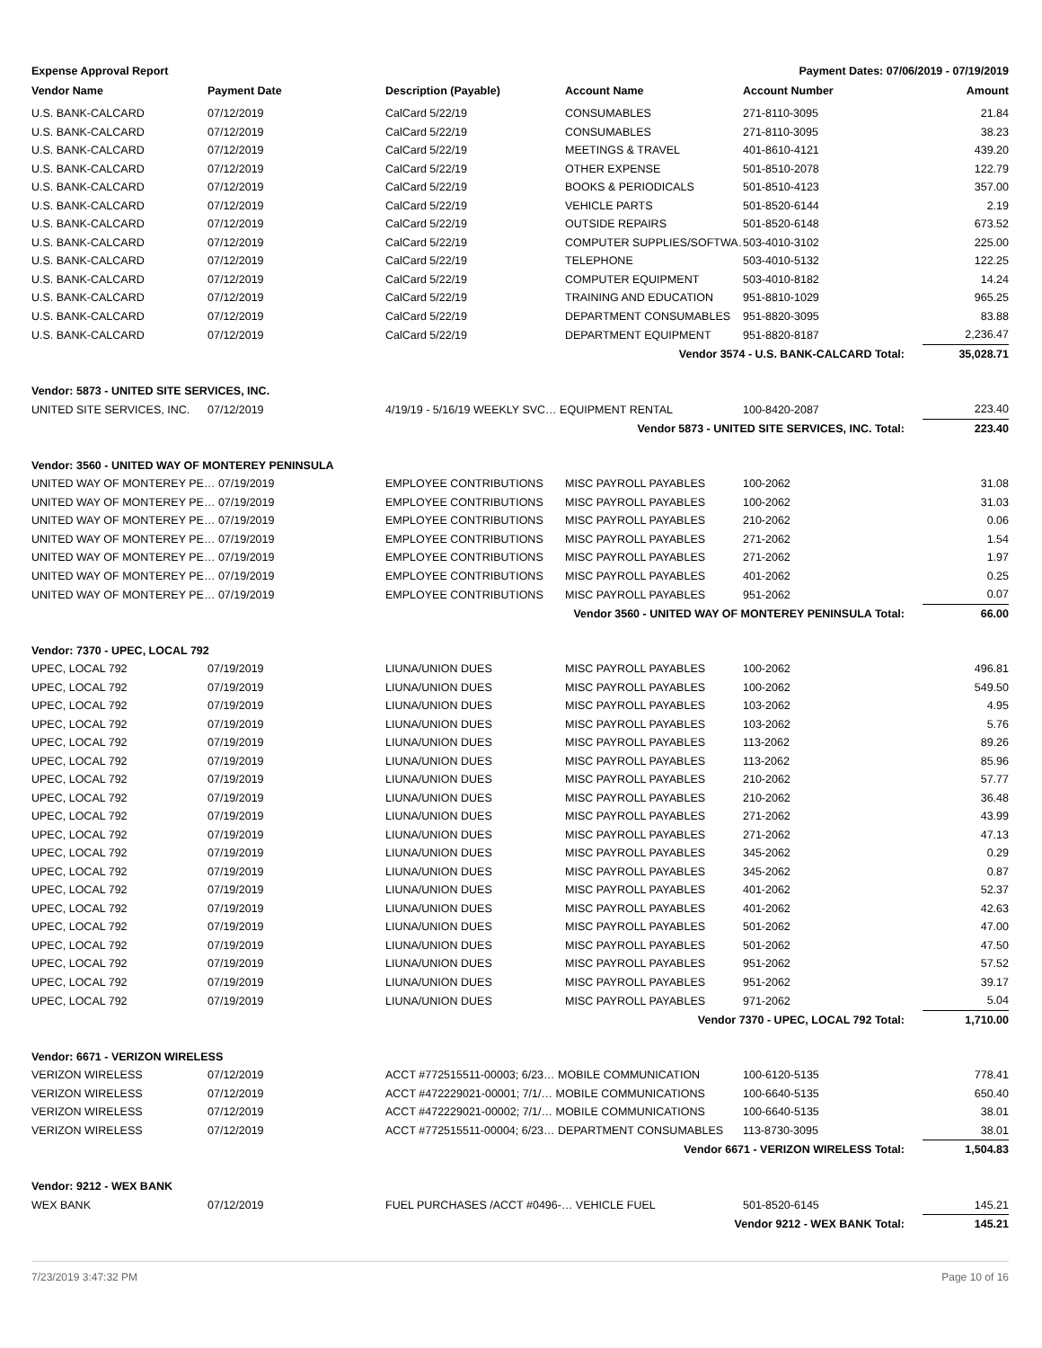Expense Approval Report Payment Dates: 07/06/2019 - 07/19/2019
| Vendor Name | Payment Date | Description (Payable) | Account Name | Account Number | Amount |
| --- | --- | --- | --- | --- | --- |
| U.S. BANK-CALCARD | 07/12/2019 | CalCard 5/22/19 | CONSUMABLES | 271-8110-3095 | 21.84 |
| U.S. BANK-CALCARD | 07/12/2019 | CalCard 5/22/19 | CONSUMABLES | 271-8110-3095 | 38.23 |
| U.S. BANK-CALCARD | 07/12/2019 | CalCard 5/22/19 | MEETINGS & TRAVEL | 401-8610-4121 | 439.20 |
| U.S. BANK-CALCARD | 07/12/2019 | CalCard 5/22/19 | OTHER EXPENSE | 501-8510-2078 | 122.79 |
| U.S. BANK-CALCARD | 07/12/2019 | CalCard 5/22/19 | BOOKS & PERIODICALS | 501-8510-4123 | 357.00 |
| U.S. BANK-CALCARD | 07/12/2019 | CalCard 5/22/19 | VEHICLE PARTS | 501-8520-6144 | 2.19 |
| U.S. BANK-CALCARD | 07/12/2019 | CalCard 5/22/19 | OUTSIDE REPAIRS | 501-8520-6148 | 673.52 |
| U.S. BANK-CALCARD | 07/12/2019 | CalCard 5/22/19 | COMPUTER SUPPLIES/SOFTWA… | 503-4010-3102 | 225.00 |
| U.S. BANK-CALCARD | 07/12/2019 | CalCard 5/22/19 | TELEPHONE | 503-4010-5132 | 122.25 |
| U.S. BANK-CALCARD | 07/12/2019 | CalCard 5/22/19 | COMPUTER EQUIPMENT | 503-4010-8182 | 14.24 |
| U.S. BANK-CALCARD | 07/12/2019 | CalCard 5/22/19 | TRAINING AND EDUCATION | 951-8810-1029 | 965.25 |
| U.S. BANK-CALCARD | 07/12/2019 | CalCard 5/22/19 | DEPARTMENT CONSUMABLES | 951-8820-3095 | 83.88 |
| U.S. BANK-CALCARD | 07/12/2019 | CalCard 5/22/19 | DEPARTMENT EQUIPMENT | 951-8820-8187 | 2,236.47 |
| Vendor 3574 - U.S. BANK-CALCARD Total: | | | | | 35,028.71 |
| Vendor: 5873 - UNITED SITE SERVICES, INC. | | | | | |
| UNITED SITE SERVICES, INC. | 07/12/2019 | 4/19/19 - 5/16/19 WEEKLY SVC… EQUIPMENT RENTAL | | 100-8420-2087 | 223.40 |
| Vendor 5873 - UNITED SITE SERVICES, INC. Total: | | | | | 223.40 |
| Vendor: 3560 - UNITED WAY OF MONTEREY PENINSULA | | | | | |
| UNITED WAY OF MONTEREY PE… 07/19/2019 | | EMPLOYEE CONTRIBUTIONS | MISC PAYROLL PAYABLES | 100-2062 | 31.08 |
| UNITED WAY OF MONTEREY PE… 07/19/2019 | | EMPLOYEE CONTRIBUTIONS | MISC PAYROLL PAYABLES | 100-2062 | 31.03 |
| UNITED WAY OF MONTEREY PE… 07/19/2019 | | EMPLOYEE CONTRIBUTIONS | MISC PAYROLL PAYABLES | 210-2062 | 0.06 |
| UNITED WAY OF MONTEREY PE… 07/19/2019 | | EMPLOYEE CONTRIBUTIONS | MISC PAYROLL PAYABLES | 271-2062 | 1.54 |
| UNITED WAY OF MONTEREY PE… 07/19/2019 | | EMPLOYEE CONTRIBUTIONS | MISC PAYROLL PAYABLES | 271-2062 | 1.97 |
| UNITED WAY OF MONTEREY PE… 07/19/2019 | | EMPLOYEE CONTRIBUTIONS | MISC PAYROLL PAYABLES | 401-2062 | 0.25 |
| UNITED WAY OF MONTEREY PE… 07/19/2019 | | EMPLOYEE CONTRIBUTIONS | MISC PAYROLL PAYABLES | 951-2062 | 0.07 |
| Vendor 3560 - UNITED WAY OF MONTEREY PENINSULA Total: | | | | | 66.00 |
| Vendor: 7370 - UPEC, LOCAL 792 | | | | | |
| UPEC, LOCAL 792 | 07/19/2019 | LIUNA/UNION DUES | MISC PAYROLL PAYABLES | 100-2062 | 496.81 |
| UPEC, LOCAL 792 | 07/19/2019 | LIUNA/UNION DUES | MISC PAYROLL PAYABLES | 100-2062 | 549.50 |
| UPEC, LOCAL 792 | 07/19/2019 | LIUNA/UNION DUES | MISC PAYROLL PAYABLES | 103-2062 | 4.95 |
| UPEC, LOCAL 792 | 07/19/2019 | LIUNA/UNION DUES | MISC PAYROLL PAYABLES | 103-2062 | 5.76 |
| UPEC, LOCAL 792 | 07/19/2019 | LIUNA/UNION DUES | MISC PAYROLL PAYABLES | 113-2062 | 89.26 |
| UPEC, LOCAL 792 | 07/19/2019 | LIUNA/UNION DUES | MISC PAYROLL PAYABLES | 113-2062 | 85.96 |
| UPEC, LOCAL 792 | 07/19/2019 | LIUNA/UNION DUES | MISC PAYROLL PAYABLES | 210-2062 | 57.77 |
| UPEC, LOCAL 792 | 07/19/2019 | LIUNA/UNION DUES | MISC PAYROLL PAYABLES | 210-2062 | 36.48 |
| UPEC, LOCAL 792 | 07/19/2019 | LIUNA/UNION DUES | MISC PAYROLL PAYABLES | 271-2062 | 43.99 |
| UPEC, LOCAL 792 | 07/19/2019 | LIUNA/UNION DUES | MISC PAYROLL PAYABLES | 271-2062 | 47.13 |
| UPEC, LOCAL 792 | 07/19/2019 | LIUNA/UNION DUES | MISC PAYROLL PAYABLES | 345-2062 | 0.29 |
| UPEC, LOCAL 792 | 07/19/2019 | LIUNA/UNION DUES | MISC PAYROLL PAYABLES | 345-2062 | 0.87 |
| UPEC, LOCAL 792 | 07/19/2019 | LIUNA/UNION DUES | MISC PAYROLL PAYABLES | 401-2062 | 52.37 |
| UPEC, LOCAL 792 | 07/19/2019 | LIUNA/UNION DUES | MISC PAYROLL PAYABLES | 401-2062 | 42.63 |
| UPEC, LOCAL 792 | 07/19/2019 | LIUNA/UNION DUES | MISC PAYROLL PAYABLES | 501-2062 | 47.00 |
| UPEC, LOCAL 792 | 07/19/2019 | LIUNA/UNION DUES | MISC PAYROLL PAYABLES | 501-2062 | 47.50 |
| UPEC, LOCAL 792 | 07/19/2019 | LIUNA/UNION DUES | MISC PAYROLL PAYABLES | 951-2062 | 57.52 |
| UPEC, LOCAL 792 | 07/19/2019 | LIUNA/UNION DUES | MISC PAYROLL PAYABLES | 951-2062 | 39.17 |
| UPEC, LOCAL 792 | 07/19/2019 | LIUNA/UNION DUES | MISC PAYROLL PAYABLES | 971-2062 | 5.04 |
| Vendor 7370 - UPEC, LOCAL 792 Total: | | | | | 1,710.00 |
| Vendor: 6671 - VERIZON WIRELESS | | | | | |
| VERIZON WIRELESS | 07/12/2019 | ACCT #772515511-00003; 6/23… MOBILE COMMUNICATION | | 100-6120-5135 | 778.41 |
| VERIZON WIRELESS | 07/12/2019 | ACCT #472229021-00001; 7/1/… MOBILE COMMUNICATIONS | | 100-6640-5135 | 650.40 |
| VERIZON WIRELESS | 07/12/2019 | ACCT #472229021-00002; 7/1/… MOBILE COMMUNICATIONS | | 100-6640-5135 | 38.01 |
| VERIZON WIRELESS | 07/12/2019 | ACCT #772515511-00004; 6/23… DEPARTMENT CONSUMABLES | | 113-8730-3095 | 38.01 |
| Vendor 6671 - VERIZON WIRELESS Total: | | | | | 1,504.83 |
| Vendor: 9212 - WEX BANK | | | | | |
| WEX BANK | 07/12/2019 | FUEL PURCHASES /ACCT #0496-… VEHICLE FUEL | | 501-8520-6145 | 145.21 |
| Vendor 9212 - WEX BANK Total: | | | | | 145.21 |
7/23/2019 3:47:32 PM Page 10 of 16